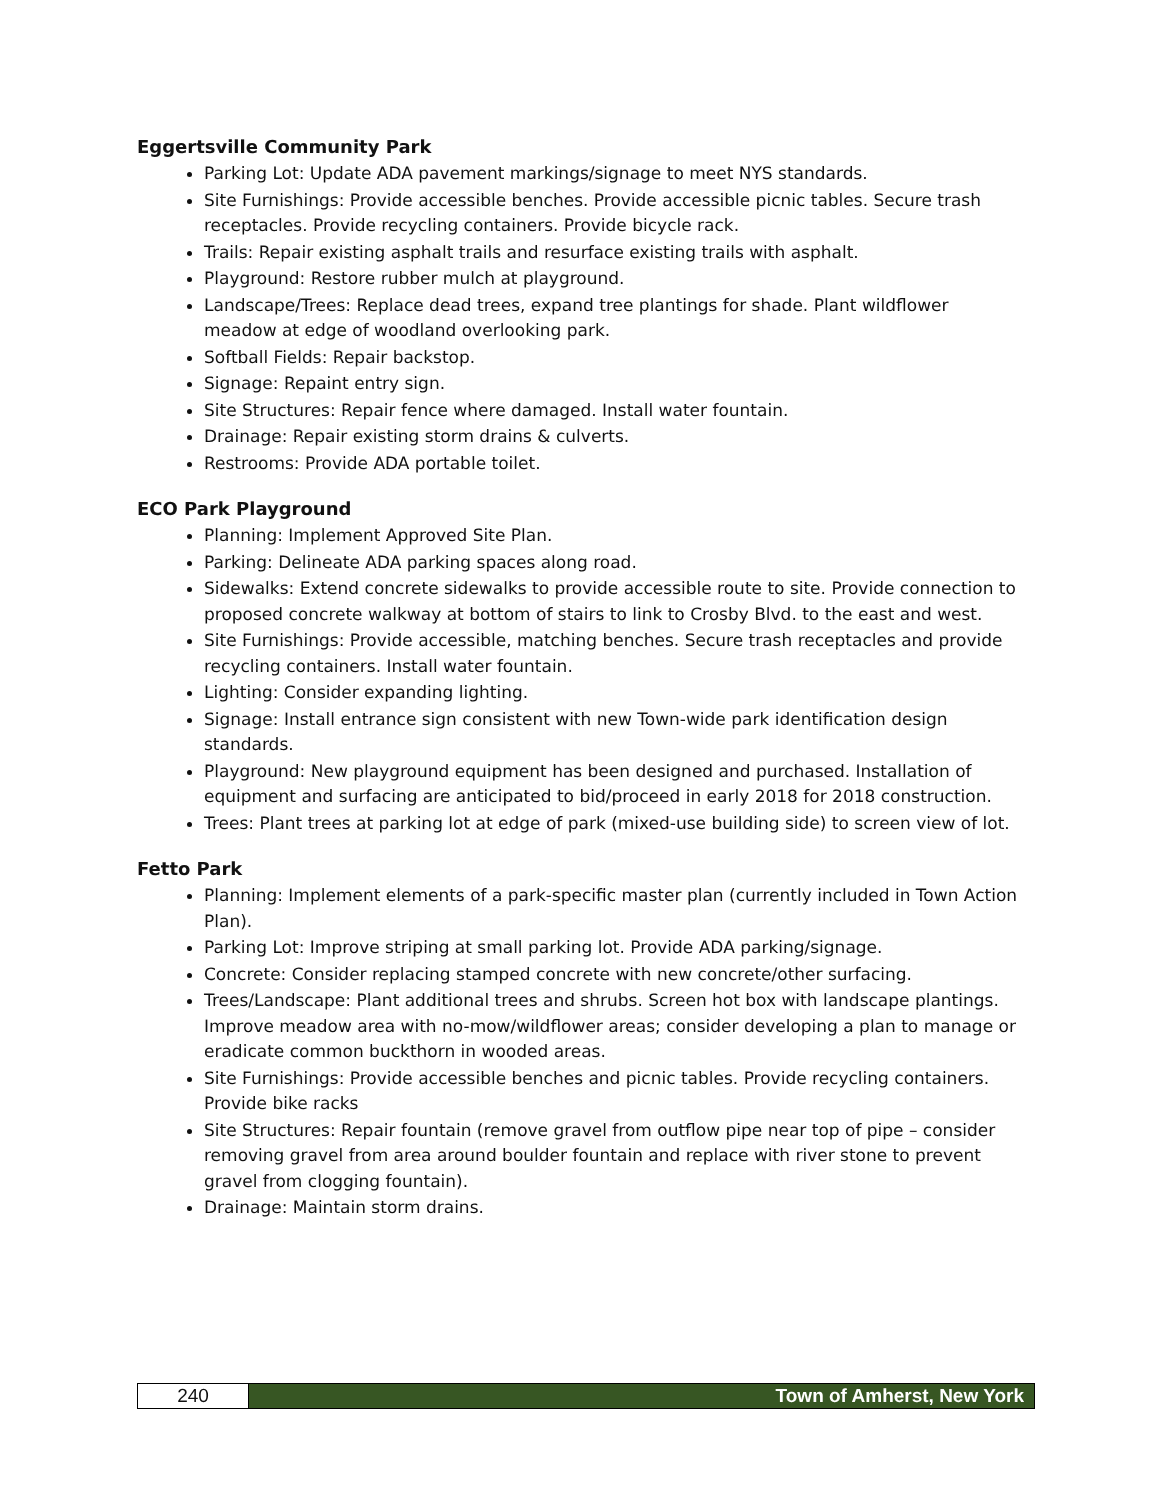Eggertsville Community Park
Parking Lot: Update ADA pavement markings/signage to meet NYS standards.
Site Furnishings: Provide accessible benches. Provide accessible picnic tables. Secure trash receptacles. Provide recycling containers. Provide bicycle rack.
Trails: Repair existing asphalt trails and resurface existing trails with asphalt.
Playground: Restore rubber mulch at playground.
Landscape/Trees: Replace dead trees, expand tree plantings for shade. Plant wildflower meadow at edge of woodland overlooking park.
Softball Fields: Repair backstop.
Signage: Repaint entry sign.
Site Structures: Repair fence where damaged. Install water fountain.
Drainage: Repair existing storm drains & culverts.
Restrooms: Provide ADA portable toilet.
ECO Park Playground
Planning: Implement Approved Site Plan.
Parking: Delineate ADA parking spaces along road.
Sidewalks: Extend concrete sidewalks to provide accessible route to site. Provide connection to proposed concrete walkway at bottom of stairs to link to Crosby Blvd. to the east and west.
Site Furnishings: Provide accessible, matching benches. Secure trash receptacles and provide recycling containers. Install water fountain.
Lighting: Consider expanding lighting.
Signage: Install entrance sign consistent with new Town-wide park identification design standards.
Playground: New playground equipment has been designed and purchased. Installation of equipment and surfacing are anticipated to bid/proceed in early 2018 for 2018 construction.
Trees: Plant trees at parking lot at edge of park (mixed-use building side) to screen view of lot.
Fetto Park
Planning: Implement elements of a park-specific master plan (currently included in Town Action Plan).
Parking Lot: Improve striping at small parking lot. Provide ADA parking/signage.
Concrete: Consider replacing stamped concrete with new concrete/other surfacing.
Trees/Landscape: Plant additional trees and shrubs. Screen hot box with landscape plantings. Improve meadow area with no-mow/wildflower areas; consider developing a plan to manage or eradicate common buckthorn in wooded areas.
Site Furnishings: Provide accessible benches and picnic tables. Provide recycling containers. Provide bike racks
Site Structures: Repair fountain (remove gravel from outflow pipe near top of pipe – consider removing gravel from area around boulder fountain and replace with river stone to prevent gravel from clogging fountain).
Drainage: Maintain storm drains.
240 Town of Amherst, New York